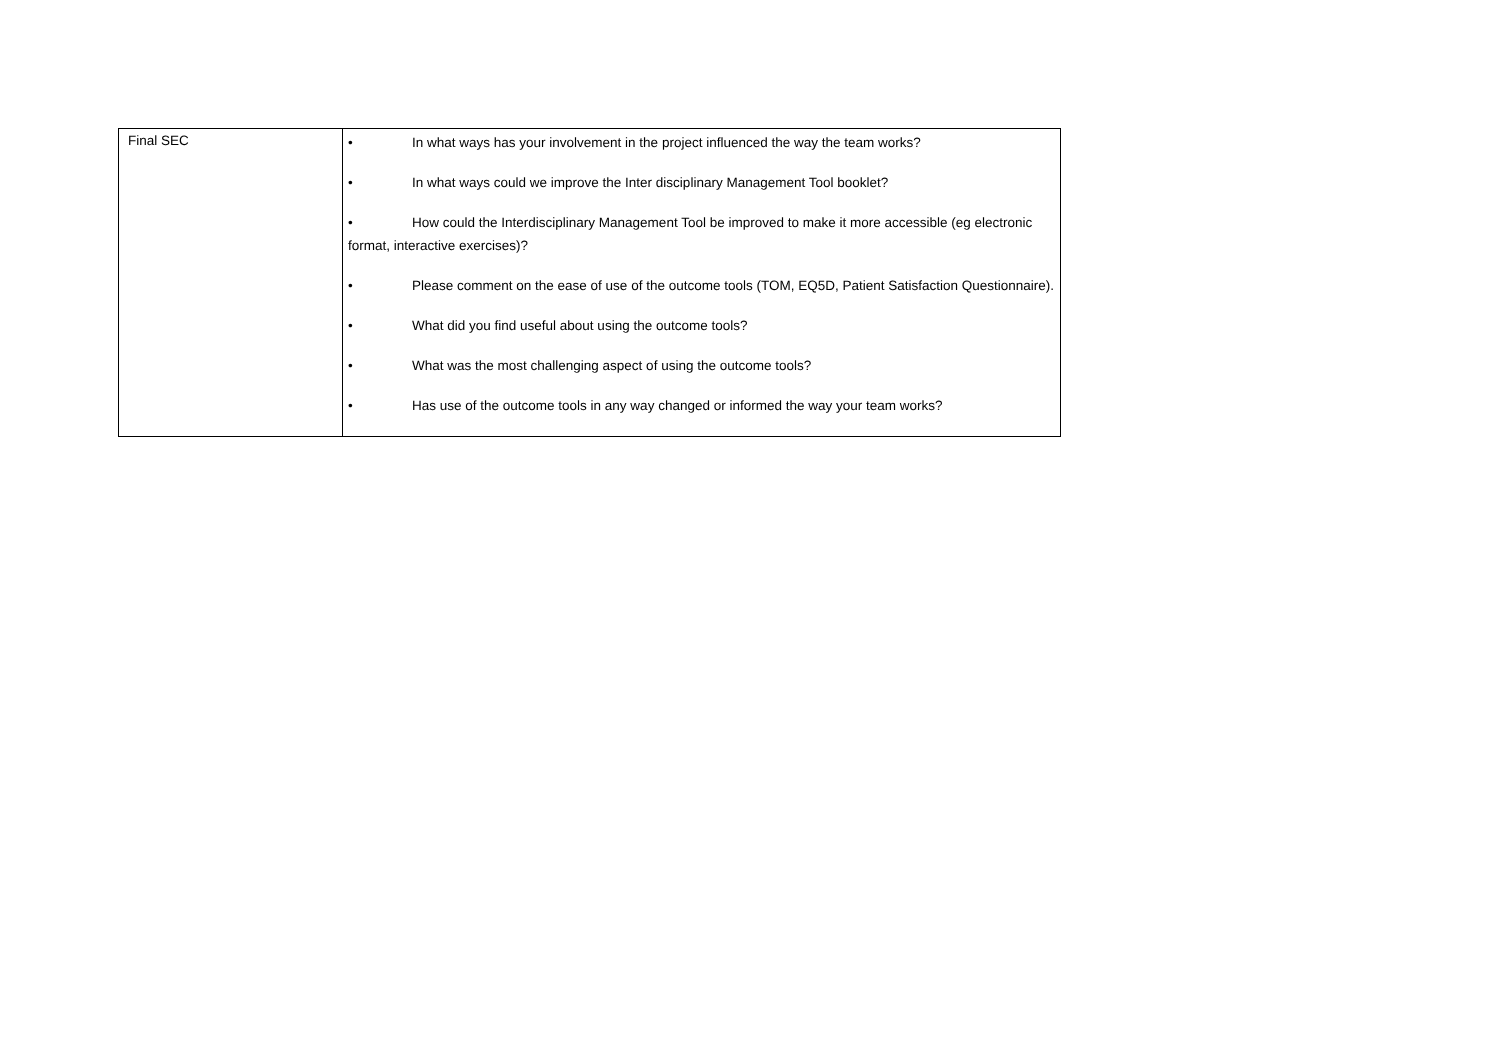| Final SEC | • In what ways has your involvement in the project influenced the way the team works? • In what ways could we improve the Inter disciplinary Management Tool booklet? • How could the Interdisciplinary Management Tool be improved to make it more accessible (eg electronic format, interactive exercises)? • Please comment on the ease of use of the outcome tools (TOM, EQ5D, Patient Satisfaction Questionnaire). • What did you find useful about using the outcome tools? • What was the most challenging aspect of using the outcome tools? • Has use of the outcome tools in any way changed or informed the way your team works? |